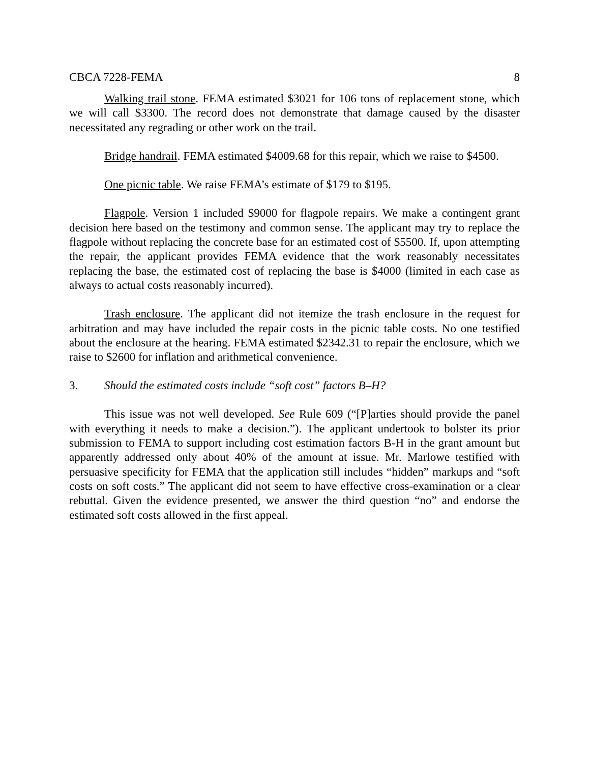CBCA 7228-FEMA 8
Walking trail stone. FEMA estimated $3021 for 106 tons of replacement stone, which we will call $3300. The record does not demonstrate that damage caused by the disaster necessitated any regrading or other work on the trail.
Bridge handrail. FEMA estimated $4009.68 for this repair, which we raise to $4500.
One picnic table. We raise FEMA’s estimate of $179 to $195.
Flagpole. Version 1 included $9000 for flagpole repairs. We make a contingent grant decision here based on the testimony and common sense. The applicant may try to replace the flagpole without replacing the concrete base for an estimated cost of $5500. If, upon attempting the repair, the applicant provides FEMA evidence that the work reasonably necessitates replacing the base, the estimated cost of replacing the base is $4000 (limited in each case as always to actual costs reasonably incurred).
Trash enclosure. The applicant did not itemize the trash enclosure in the request for arbitration and may have included the repair costs in the picnic table costs. No one testified about the enclosure at the hearing. FEMA estimated $2342.31 to repair the enclosure, which we raise to $2600 for inflation and arithmetical convenience.
3. Should the estimated costs include “soft cost” factors B–H?
This issue was not well developed. See Rule 609 (“[P]arties should provide the panel with everything it needs to make a decision.”). The applicant undertook to bolster its prior submission to FEMA to support including cost estimation factors B-H in the grant amount but apparently addressed only about 40% of the amount at issue. Mr. Marlowe testified with persuasive specificity for FEMA that the application still includes “hidden” markups and “soft costs on soft costs.” The applicant did not seem to have effective cross-examination or a clear rebuttal. Given the evidence presented, we answer the third question “no” and endorse the estimated soft costs allowed in the first appeal.